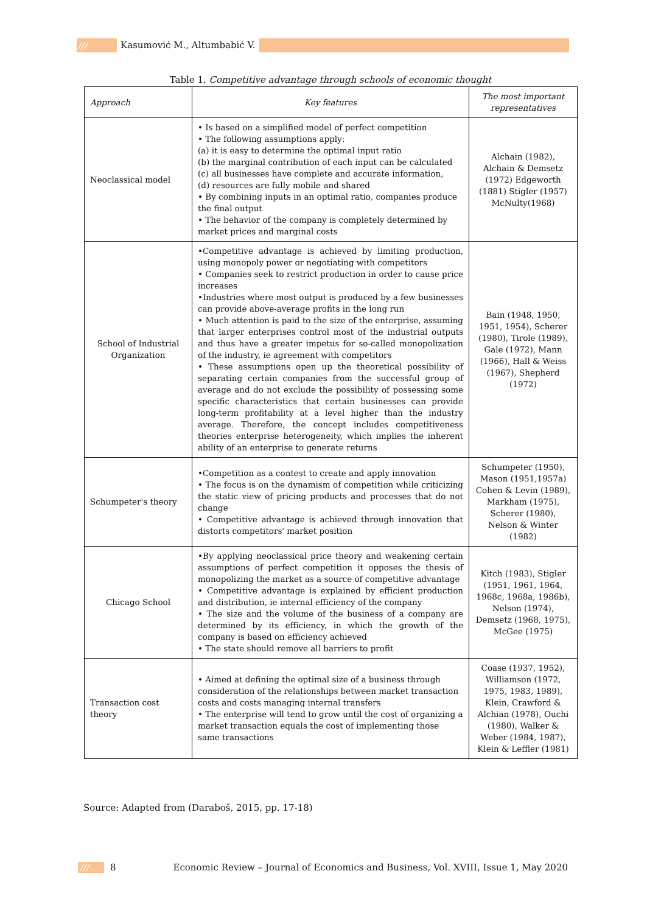/// Kasumović M., Altumbabić V.
Table 1. Competitive advantage through schools of economic thought
| Approach | Key features | The most important representatives |
| --- | --- | --- |
| Neoclassical model | • Is based on a simplified model of perfect competition • The following assumptions apply: (a) it is easy to determine the optimal input ratio (b) the marginal contribution of each input can be calculated (c) all businesses have complete and accurate information, (d) resources are fully mobile and shared • By combining inputs in an optimal ratio, companies produce the final output • The behavior of the company is completely determined by market prices and marginal costs | Alchain (1982), Alchain & Demsetz (1972) Edgeworth (1881) Stigler (1957) McNulty(1968) |
| School of Industrial Organization | •Competitive advantage is achieved by limiting production, using monopoly power or negotiating with competitors • Companies seek to restrict production in order to cause price increases •Industries where most output is produced by a few businesses can provide above-average profits in the long run • Much attention is paid to the size of the enterprise, assuming that larger enterprises control most of the industrial outputs and thus have a greater impetus for so-called monopolization of the industry, ie agreement with competitors • These assumptions open up the theoretical possibility of separating certain companies from the successful group of average and do not exclude the possibility of possessing some specific characteristics that certain businesses can provide long-term profitability at a level higher than the industry average. Therefore, the concept includes competitiveness theories enterprise heterogeneity, which implies the inherent ability of an enterprise to generate returns | Bain (1948, 1950, 1951, 1954), Scherer (1980), Tirole (1989), Gale (1972), Mann (1966), Hall & Weiss (1967), Shepherd (1972) |
| Schumpeter's theory | •Competition as a contest to create and apply innovation • The focus is on the dynamism of competition while criticizing the static view of pricing products and processes that do not change • Competitive advantage is achieved through innovation that distorts competitors' market position | Schumpeter (1950), Mason (1951,1957a) Cohen & Levin (1989), Markham (1975), Scherer (1980), Nelson & Winter (1982) |
| Chicago School | •By applying neoclassical price theory and weakening certain assumptions of perfect competition it opposes the thesis of monopolizing the market as a source of competitive advantage • Competitive advantage is explained by efficient production and distribution, ie internal efficiency of the company • The size and the volume of the business of a company are determined by its efficiency, in which the growth of the company is based on efficiency achieved • The state should remove all barriers to profit | Kitch (1983), Stigler (1951, 1961, 1964, 1968c, 1968a, 1986b), Nelson (1974), Demsetz (1968, 1975), McGee (1975) |
| Transaction cost theory | • Aimed at defining the optimal size of a business through consideration of the relationships between market transaction costs and costs managing internal transfers • The enterprise will tend to grow until the cost of organizing a market transaction equals the cost of implementing those same transactions | Coase (1937, 1952), Williamson (1972, 1975, 1983, 1989), Klein, Crawford & Alchian (1978), Ouchi (1980), Walker & Weber (1984, 1987), Klein & Leffler (1981) |
Source: Adapted from (Daraboš, 2015, pp. 17-18)
/// 8 Economic Review – Journal of Economics and Business, Vol. XVIII, Issue 1, May 2020